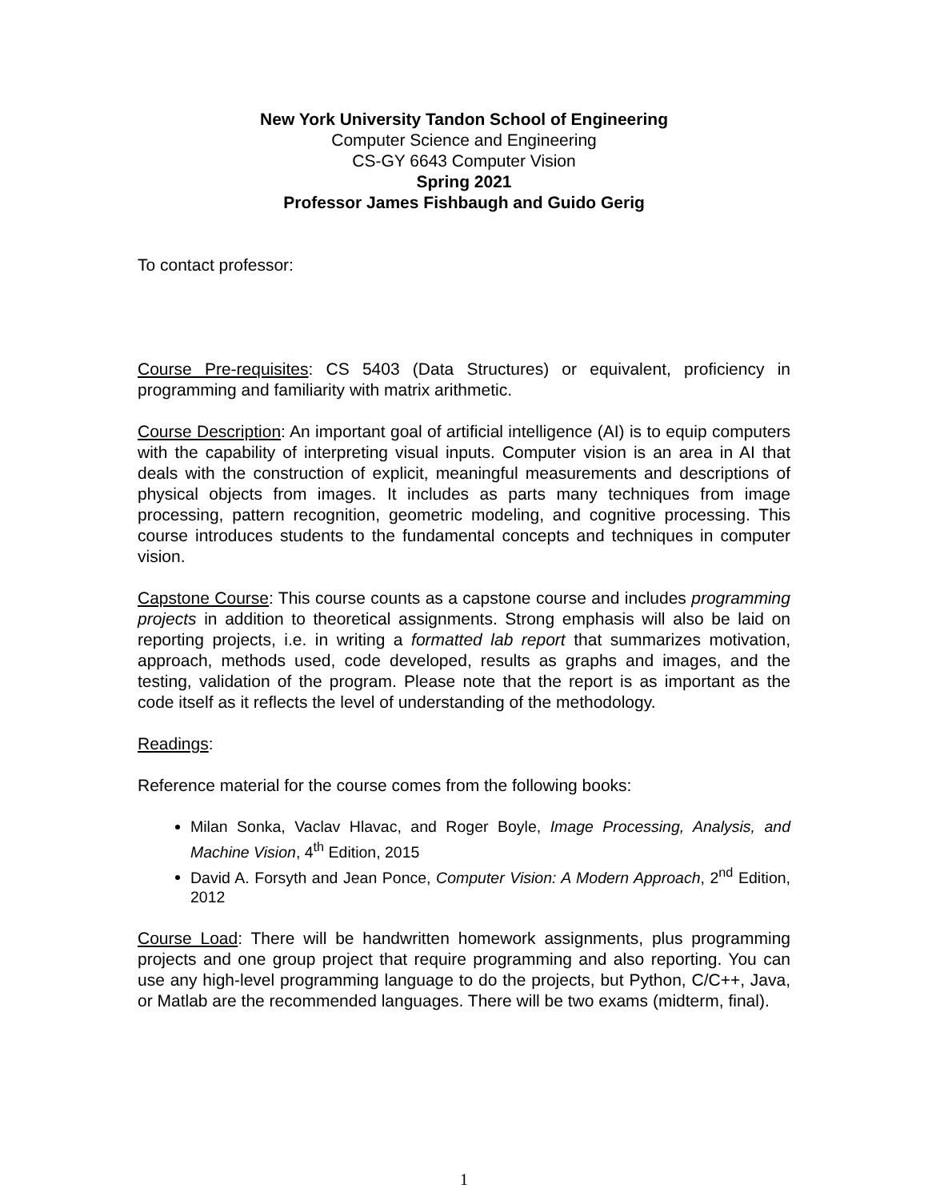New York University Tandon School of Engineering
Computer Science and Engineering
CS-GY 6643 Computer Vision
Spring 2021
Professor James Fishbaugh and Guido Gerig
To contact professor:
Course Pre-requisites: CS 5403 (Data Structures) or equivalent, proficiency in programming and familiarity with matrix arithmetic.
Course Description: An important goal of artificial intelligence (AI) is to equip computers with the capability of interpreting visual inputs. Computer vision is an area in AI that deals with the construction of explicit, meaningful measurements and descriptions of physical objects from images. It includes as parts many techniques from image processing, pattern recognition, geometric modeling, and cognitive processing. This course introduces students to the fundamental concepts and techniques in computer vision.
Capstone Course: This course counts as a capstone course and includes programming projects in addition to theoretical assignments. Strong emphasis will also be laid on reporting projects, i.e. in writing a formatted lab report that summarizes motivation, approach, methods used, code developed, results as graphs and images, and the testing, validation of the program. Please note that the report is as important as the code itself as it reflects the level of understanding of the methodology.
Readings:
Reference material for the course comes from the following books:
Milan Sonka, Vaclav Hlavac, and Roger Boyle, Image Processing, Analysis, and Machine Vision, 4<sup>th</sup> Edition, 2015
David A. Forsyth and Jean Ponce, Computer Vision: A Modern Approach, 2<sup>nd</sup> Edition, 2012
Course Load: There will be handwritten homework assignments, plus programming projects and one group project that require programming and also reporting. You can use any high-level programming language to do the projects, but Python, C/C++, Java, or Matlab are the recommended languages. There will be two exams (midterm, final).
1